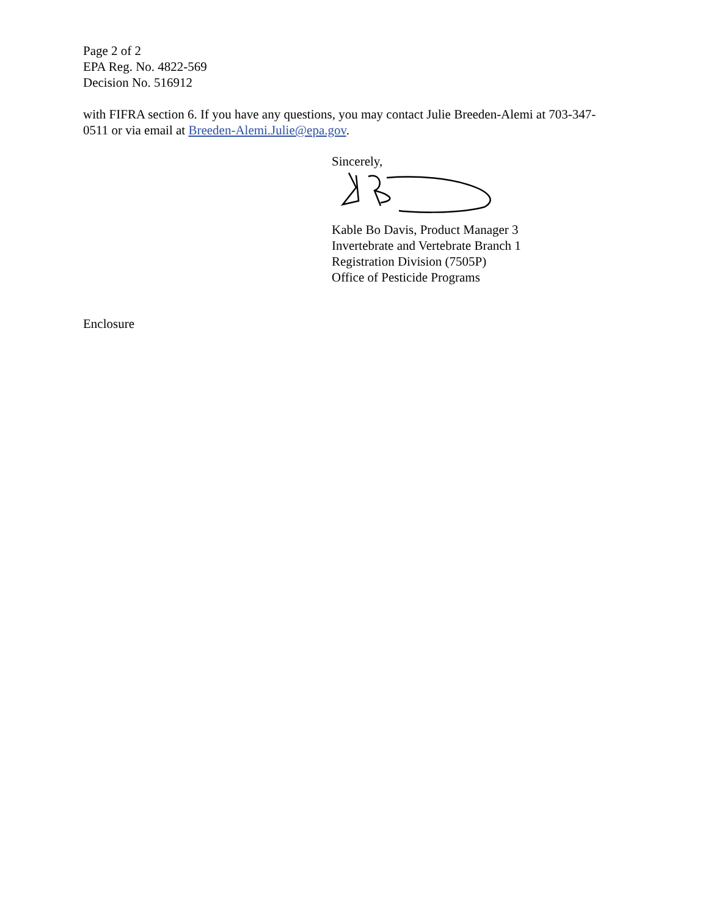Page 2 of 2
EPA Reg. No. 4822-569
Decision No. 516912
with FIFRA section 6. If you have any questions, you may contact Julie Breeden-Alemi at 703-347-0511 or via email at Breeden-Alemi.Julie@epa.gov.
Sincerely,
Kable Bo Davis, Product Manager 3
Invertebrate and Vertebrate Branch 1
Registration Division (7505P)
Office of Pesticide Programs
Enclosure